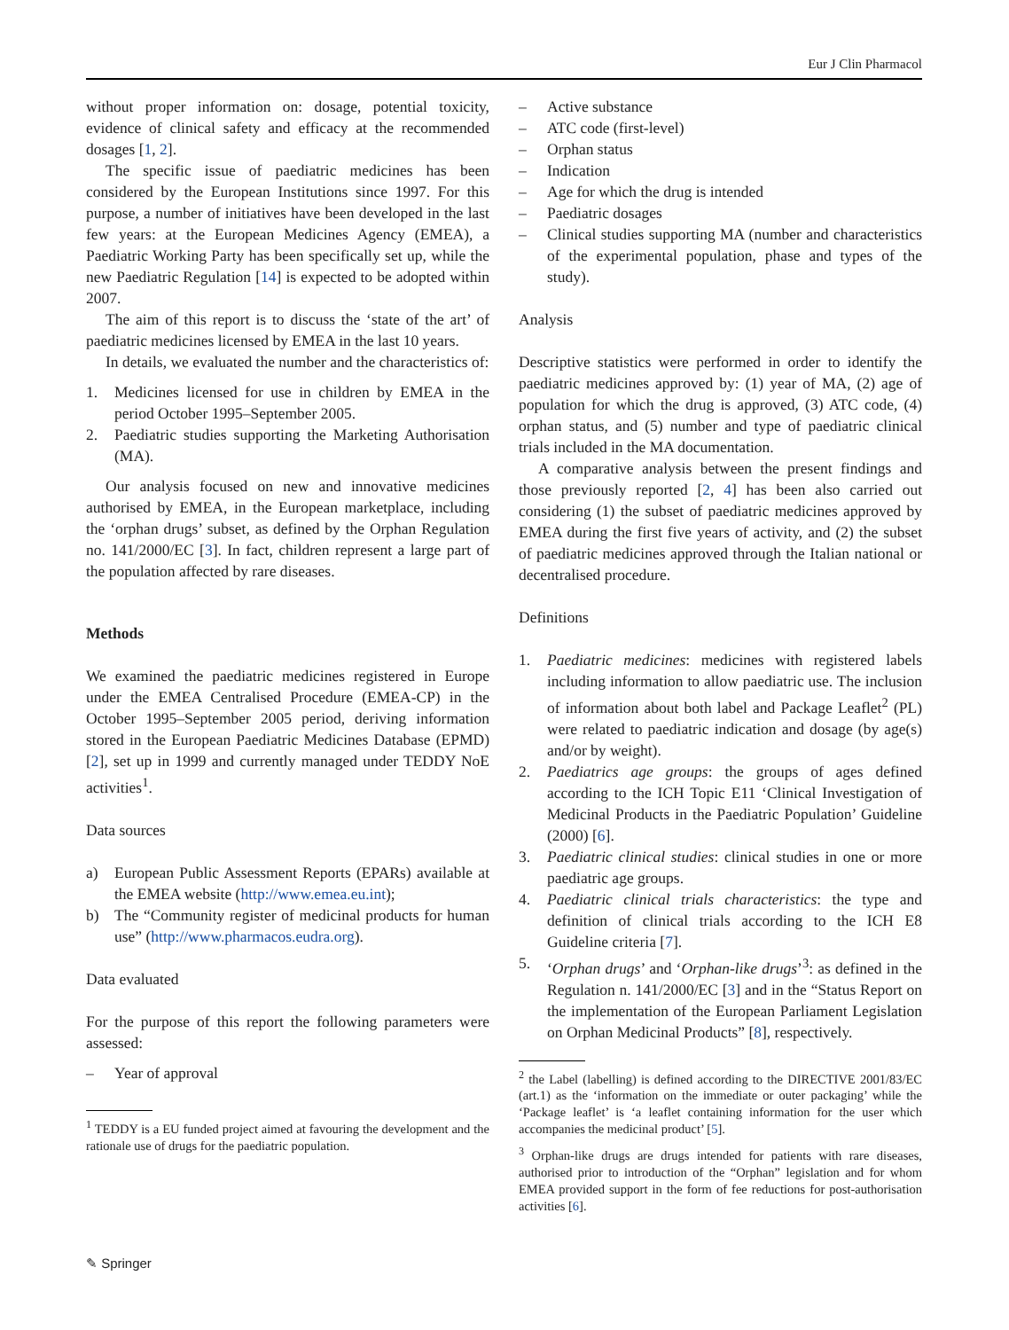Eur J Clin Pharmacol
without proper information on: dosage, potential toxicity, evidence of clinical safety and efficacy at the recommended dosages [1, 2].
The specific issue of paediatric medicines has been considered by the European Institutions since 1997. For this purpose, a number of initiatives have been developed in the last few years: at the European Medicines Agency (EMEA), a Paediatric Working Party has been specifically set up, while the new Paediatric Regulation [14] is expected to be adopted within 2007.
The aim of this report is to discuss the ‘state of the art’ of paediatric medicines licensed by EMEA in the last 10 years.
In details, we evaluated the number and the characteristics of:
1. Medicines licensed for use in children by EMEA in the period October 1995–September 2005.
2. Paediatric studies supporting the Marketing Authorisation (MA).
Our analysis focused on new and innovative medicines authorised by EMEA, in the European marketplace, including the ‘orphan drugs’ subset, as defined by the Orphan Regulation no. 141/2000/EC [3]. In fact, children represent a large part of the population affected by rare diseases.
Methods
We examined the paediatric medicines registered in Europe under the EMEA Centralised Procedure (EMEA-CP) in the October 1995–September 2005 period, deriving information stored in the European Paediatric Medicines Database (EPMD) [2], set up in 1999 and currently managed under TEDDY NoE activities<sup>1</sup>.
Data sources
a) European Public Assessment Reports (EPARs) available at the EMEA website (http://www.emea.eu.int);
b) The “Community register of medicinal products for human use” (http://www.pharmacos.eudra.org).
Data evaluated
For the purpose of this report the following parameters were assessed:
– Year of approval
<sup>1</sup> TEDDY is a EU funded project aimed at favouring the development and the rationale use of drugs for the paediatric population.
– Active substance
– ATC code (first-level)
– Orphan status
– Indication
– Age for which the drug is intended
– Paediatric dosages
– Clinical studies supporting MA (number and characteristics of the experimental population, phase and types of the study).
Analysis
Descriptive statistics were performed in order to identify the paediatric medicines approved by: (1) year of MA, (2) age of population for which the drug is approved, (3) ATC code, (4) orphan status, and (5) number and type of paediatric clinical trials included in the MA documentation.
A comparative analysis between the present findings and those previously reported [2, 4] has been also carried out considering (1) the subset of paediatric medicines approved by EMEA during the first five years of activity, and (2) the subset of paediatric medicines approved through the Italian national or decentralised procedure.
Definitions
1. Paediatric medicines: medicines with registered labels including information to allow paediatric use. The inclusion of information about both label and Package Leaflet<sup>2</sup> (PL) were related to paediatric indication and dosage (by age(s) and/or by weight).
2. Paediatrics age groups: the groups of ages defined according to the ICH Topic E11 ‘Clinical Investigation of Medicinal Products in the Paediatric Population’ Guideline (2000) [6].
3. Paediatric clinical studies: clinical studies in one or more paediatric age groups.
4. Paediatric clinical trials characteristics: the type and definition of clinical trials according to the ICH E8 Guideline criteria [7].
5. ‘Orphan drugs’ and ‘Orphan-like drugs’<sup>3</sup>: as defined in the Regulation n. 141/2000/EC [3] and in the “Status Report on the implementation of the European Parliament Legislation on Orphan Medicinal Products” [8], respectively.
<sup>2</sup> the Label (labelling) is defined according to the DIRECTIVE 2001/83/EC (art.1) as the ‘information on the immediate or outer packaging’ while the ‘Package leaflet’ is ‘a leaflet containing information for the user which accompanies the medicinal product’ [5].
<sup>3</sup> Orphan-like drugs are drugs intended for patients with rare diseases, authorised prior to introduction of the “Orphan” legislation and for whom EMEA provided support in the form of fee reductions for post-authorisation activities [6].
✎ Springer